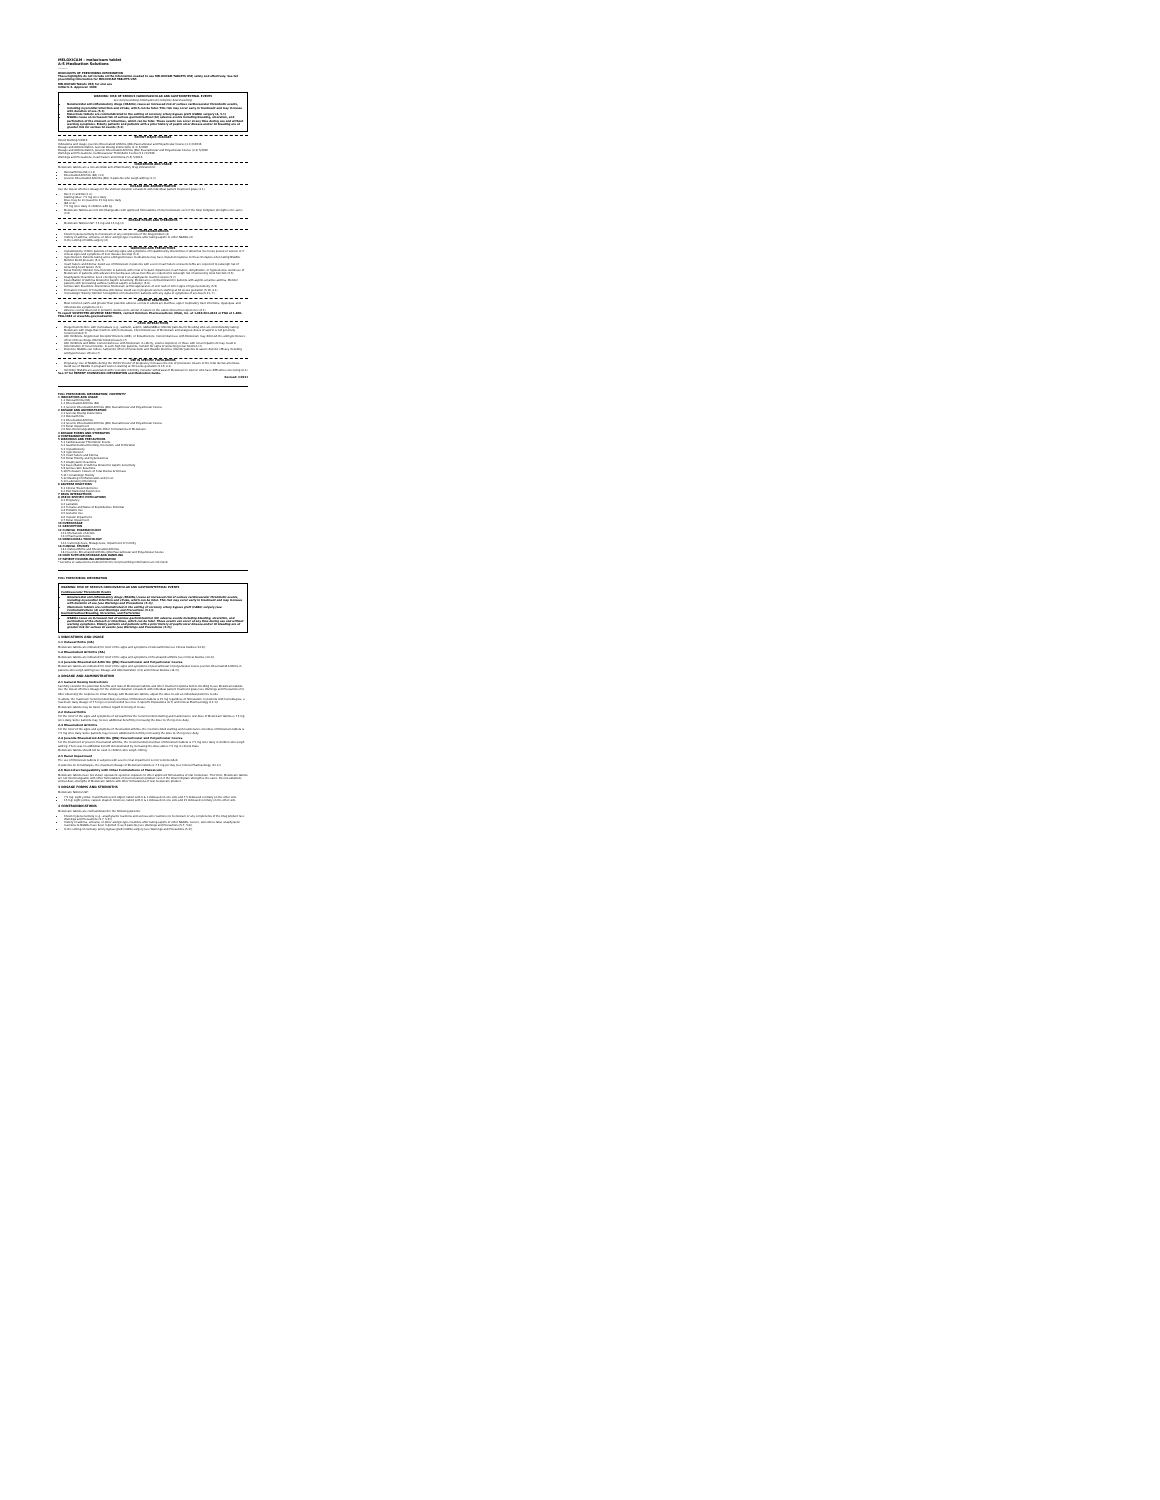MELOXICAM - meloxicam tablet
A-S Medication Solutions
----------
HIGHLIGHTS OF PRESCRIBING INFORMATION
These highlights do not include all the information needed to use MELOXICAM TABLETS USP, safely and effectively. See full prescribing information for MELOXICAM TABLETS USP.
MELOXICAM Tablets USP, for oral use
Initial U.S. Approval: 2000
WARNING: RISK OF SERIOUS CARDIOVASCULAR AND GASTROINTESTINAL EVENTS
See full prescribing information for complete boxed warning.
Nonsteroidal anti-inflammatory drugs (NSAIDs) cause an increased risk of serious cardiovascular thrombotic events, including myocardial infarction and stroke, which can be fatal. This risk may occur early in treatment and may increase with duration of use (5.1)
Meloxicam tablets are contraindicated in the setting of coronary artery bypass graft (CABG) surgery (4, 5.1)
NSAIDs cause an increased risk of serious gastrointestinal (GI) adverse events including bleeding, ulceration, and perforation of the stomach or intestines, which can be fatal. These events can occur at any time during use and without warning symptoms. Elderly patients and patients with a prior history of peptic ulcer disease and/or GI bleeding are at greater risk for serious GI events (5.2)
RECENT MAJOR CHANGES
Boxed Warning 5/2016
Indications and Usage, Juvenile Rheumatoid Arthritis (JRA) Pauciarticular and Polyarticular Course (1.3) 6/2016
Dosage and Administration, General Dosing Instructions (2.1) 5/2016
Dosage and Administration, Juvenile Rheumatoid Arthritis (JRA) Pauciarticular and Polyarticular Course (2.4) 5/2016
Warnings and Precautions, Cardiovascular Thrombotic Events (5.1) 5/2016
Warnings and Precautions, Heart Failure and Edema (5.5) 5/2016
INDICATIONS AND USAGE
Meloxicam tablets are a non-steroidal anti-inflammatory drug indicated for:
Osteoarthritis (OA) (1.1)
Rheumatoid Arthritis (RA) (1.2)
Juvenile Rheumatoid Arthritis (JRA) in patients who weigh ≥60 kg (1.3)
DOSAGE AND ADMINISTRATION
Use the lowest effective dosage for the shortest duration consistent with individual patient treatment goals (2.1)
OA (2.2) and RA (2.3):
Starting dose: 7.5 mg once daily
Dose may be increased to 15 mg once daily
JRA (2.4):
7.5 mg once daily in children ≥60 kg
Meloxicam Tablets are not interchangeable with approved formulations of oral meloxicam even if the total milligram strength is the same (2.6)
DOSAGE FORMS AND STRENGTHS
Meloxicam Tablets USP: 7.5 mg and 15 mg (3)
CONTRAINDICATIONS
Known hypersensitivity to meloxicam or any components of the drug product (4)
History of asthma, urticaria, or other allergic-type reactions after taking aspirin or other NSAIDs (4)
In the setting of CABG surgery (4)
WARNINGS AND PRECAUTIONS
Hepatotoxicity: Inform patients of warning signs and symptoms of hepatotoxicity. Discontinue if abnormal liver tests persist or worsen or if clinical signs and symptoms of liver disease develop (5.3)
Hypertension: Patients taking some antihypertensive medications may have impaired response to these therapies when taking NSAIDs. Monitor blood pressure (5.4, 7)
Heart Failure and Edema: Avoid use of Meloxicam in patients with severe heart failure unless benefits are expected to outweigh risk of worsening heart failure (5.5)
Renal Toxicity: Monitor renal function in patients with renal or hepatic impairment, heart failure, dehydration, or hypovolemia. Avoid use of Meloxicam in patients with advanced renal disease unless benefits are expected to outweigh risk of worsening renal function (5.6)
Anaphylactic Reactions: Seek emergency help if an anaphylactic reaction occurs (5.7)
Exacerbation of Asthma Related to Aspirin Sensitivity: Meloxicam is contraindicated in patients with aspirin-sensitive asthma. Monitor patients with preexisting asthma (without aspirin sensitivity) (5.8)
Serious Skin Reactions: Discontinue Meloxicam at first appearance of skin rash or other signs of hypersensitivity (5.9)
Premature Closure of Fetal Ductus Arteriosus: Avoid use in pregnant women starting at 30 weeks gestation (5.10, 8.1)
Hematologic Toxicity: Monitor hemoglobin or hematocrit in patients with any signs or symptoms of anemia (5.11, 7)
ADVERSE REACTIONS
Most common (≥5% and greater than placebo) adverse events in adults are diarrhea, upper respiratory tract infections, dyspepsia, and influenza-like symptoms (6.1)
Adverse events observed in pediatric studies were similar in nature to the adult clinical trial experience (6.1)
To report SUSPECTED ADVERSE REACTIONS, contact Unichem Pharmaceuticals (USA), Inc. at 1-866-562-4616 or FDA at 1-800-FDA-1088 or www.fda.gov/medwatch.
DRUG INTERACTIONS
Drugs that Interfere with Hemostasis (e.g., warfarin, aspirin, SSRIs/SNRIs): Monitor patients for bleeding who are concomitantly taking Meloxicam with drugs that interfere with hemostasis. Concomitant use of Meloxicam and analgesic doses of aspirin is not generally recommended (7)
ACE Inhibitors, Angiotensin Receptor Blockers (ARB), or Beta-Blockers: Concomitant use with Meloxicam may diminish the antihypertensive effect of these drugs. Monitor blood pressure (7)
ACE Inhibitors and ARBs: Concomitant use with Meloxicam in elderly, volume depleted, or those with renal impairment may result in deterioration of renal function. In such high risk patients, monitor for signs of worsening renal function (7)
Diuretics: NSAIDs can reduce natriuretic effect of furosemide and thiazide diuretics. Monitor patients to assure diuretic efficacy including antihypertensive effects (7)
USE IN SPECIFIC POPULATIONS
Pregnancy: Use of NSAIDs during the third trimester of pregnancy increases the risk of premature closure of the fetal ductus arteriosus. Avoid use of NSAIDs in pregnant women starting at 30 weeks gestation (5.10, 8.1)
Infertility: NSAIDs are associated with reversible infertility. Consider withdrawal of Meloxicam in women who have difficulties conceiving (8.3)
See 17 for PATIENT COUNSELING INFORMATION and Medication Guide.
Revised: 2/2021
FULL PRESCRIBING INFORMATION: CONTENTS*
1 INDICATIONS AND USAGE
1.1 Osteoarthritis (OA)
1.2 Rheumatoid Arthritis (RA)
1.3 Juvenile Rheumatoid Arthritis (JRA) Pauciarticular and Polyarticular Course
2 DOSAGE AND ADMINISTRATION
2.1 General Dosing Instructions
2.2 Osteoarthritis
2.3 Rheumatoid Arthritis
2.4 Juvenile Rheumatoid Arthritis (JRA) Pauciarticular and Polyarticular Course
2.5 Renal Impairment
2.6 Non-Interchangeability with Other Formulations of Meloxicam
3 DOSAGE FORMS AND STRENGTHS
4 CONTRAINDICATIONS
5 WARNINGS AND PRECAUTIONS
5.1 Cardiovascular Thrombotic Events
5.2 Gastrointestinal Bleeding, Ulceration, and Perforation
5.3 Hepatotoxicity
5.4 Hypertension
5.5 Heart Failure and Edema
5.6 Renal Toxicity and Hyperkalemia
5.7 Anaphylactic Reactions
5.8 Exacerbation of Asthma Related to Aspirin Sensitivity
5.9 Serious Skin Reactions
5.10 Premature Closure of Fetal Ductus Arteriosus
5.11 Hematologic Toxicity
5.12 Masking of Inflammation and Fever
5.13 Laboratory Monitoring
6 ADVERSE REACTIONS
6.1 Clinical Trials Experience
6.2 Post Marketing Experience
7 DRUG INTERACTIONS
8 USE IN SPECIFIC POPULATIONS
8.1 Pregnancy
8.2 Lactation
8.3 Females and Males of Reproductive Potential
8.4 Pediatric Use
8.5 Geriatric Use
8.6 Hepatic Impairment
8.7 Renal Impairment
10 OVERDOSAGE
11 DESCRIPTION
12 CLINICAL PHARMACOLOGY
12.1 Mechanism of Action
12.3 Pharmacokinetics
13 NONCLINICAL TOXICOLOGY
13.1 Carcinogenesis, Mutagenesis, Impairment of Fertility
14 CLINICAL STUDIES
14.1 Osteoarthritis and Rheumatoid Arthritis
14.2 Juvenile Rheumatoid Arthritis (JRA) Pauciarticular and Polyarticular Course
16 HOW SUPPLIED/STORAGE AND HANDLING
17 PATIENT COUNSELING INFORMATION
* Sections or subsections omitted from the full prescribing information are not listed.
FULL PRESCRIBING INFORMATION
WARNING: RISK OF SERIOUS CARDIOVASCULAR AND GASTROINTESTINAL EVENTS
Cardiovascular Thrombotic Events
Nonsteroidal anti-inflammatory drugs (NSAIDs) cause an increased risk of serious cardiovascular thrombotic events, including myocardial infarction and stroke, which can be fatal. This risk may occur early in treatment and may increase with duration of use [see Warnings and Precautions (5.1)].
Meloxicam tablets are contraindicated in the setting of coronary artery bypass graft (CABG) surgery [see Contraindications (4) and Warnings and Precautions (5.1)].
Gastrointestinal Bleeding, Ulceration, and Perforation
NSAIDs cause an increased risk of serious gastrointestinal (GI) adverse events including bleeding, ulceration, and perforation of the stomach or intestines, which can be fatal. These events can occur at any time during use and without warning symptoms. Elderly patients and patients with a prior history of peptic ulcer disease and/or GI bleeding are at greater risk for serious GI events [see Warnings and Precautions (5.2)].
1 INDICATIONS AND USAGE
1.1 Osteoarthritis (OA)
Meloxicam tablets are indicated for relief of the signs and symptoms of osteoarthritis [see Clinical Studies (14.1)].
1.2 Rheumatoid Arthritis (RA)
Meloxicam tablets are indicated for relief of the signs and symptoms of rheumatoid arthritis [see Clinical Studies (14.1)].
1.3 Juvenile Rheumatoid Arthritis (JRA) Pauciarticular and Polyarticular Course
Meloxicam tablets are indicated for relief of the signs and symptoms of pauciarticular or polyarticular course Juvenile Rheumatoid Arthritis in patients who weigh ≥60 kg [see Dosage and Administration (2.4) and Clinical Studies (14.2)].
2 DOSAGE AND ADMINISTRATION
2.1 General Dosing Instructions
Carefully consider the potential benefits and risks of Meloxicam tablets and other treatment options before deciding to use Meloxicam tablets. Use the lowest effective dosage for the shortest duration consistent with individual patient treatment goals [see Warnings and Precautions (5)].
After observing the response to initial therapy with Meloxicam tablets, adjust the dose to suit an individual patient's needs.
In adults, the maximum recommended daily oral dose of Meloxicam tablets is 15 mg regardless of formulation. In patients with hemodialysis, a maximum daily dosage of 7.5 mg is recommended [see Use in Specific Populations (8.7) and Clinical Pharmacology (12.3)].
Meloxicam tablets may be taken without regard to timing of meals.
2.2 Osteoarthritis
For the relief of the signs and symptoms of osteoarthritis the recommended starting and maintenance oral dose of Meloxicam tablets is 7.5 mg once daily. Some patients may receive additional benefit by increasing the dose to 15 mg once daily.
2.3 Rheumatoid Arthritis
For the relief of the signs and symptoms of rheumatoid arthritis, the recommended starting and maintenance oral dose of Meloxicam tablets is 7.5 mg once daily. Some patients may receive additional benefit by increasing the dose to 15 mg once daily.
2.4 Juvenile Rheumatoid Arthritis (JRA) Pauciarticular and Polyarticular Course
For the treatment of juvenile rheumatoid arthritis, the recommended oral dose of Meloxicam tablets is 7.5 mg once daily in children who weigh ≥60 kg. There was no additional benefit demonstrated by increasing the dose above 7.5 mg in clinical trials.
Meloxicam tablets should not be used in children who weigh <60 kg.
2.5 Renal Impairment
The use of Meloxicam tablets in subjects with severe renal impairment is not recommended.
In patients on hemodialysis, the maximum dosage of Meloxicam tablets is 7.5 mg per day [see Clinical Pharmacology (12.3)].
2.6 Non-Interchangeability with Other Formulations of Meloxicam
Meloxicam tablets have not shown equivalent systemic exposure to other approved formulations of oral meloxicam. Therefore, Meloxicam tablets are not interchangeable with other formulations of oral meloxicam product even if the total milligram strength is the same. Do not substitute similar dose strengths of Meloxicam tablets with other formulations of oral meloxicam product.
3 DOSAGE FORMS AND STRENGTHS
Meloxicam Tablets USP:
7.5 mg: Light yellow, round flat beveled edged, tablet with U & L debossed on one side and 7.5 debossed centrally on the other side
15 mg: Light yellow, capsule shaped, biconvex, tablet with U & L debossed on one side and 15 debossed centrally on the other side
4 CONTRAINDICATIONS
Meloxicam tablets are contraindicated in the following patients:
Known hypersensitivity (e.g., anaphylactic reactions and serious skin reactions) to meloxicam or any components of the drug product [see Warnings and Precautions (5.7, 5.9)]
History of asthma, urticaria, or other allergic-type reactions after taking aspirin or other NSAIDs. Severe, sometimes fatal, anaphylactic reactions to NSAIDs have been reported in such patients [see Warnings and Precautions (5.7, 5.8)]
In the setting of coronary artery bypass graft (CABG) surgery [see Warnings and Precautions (5.1)]